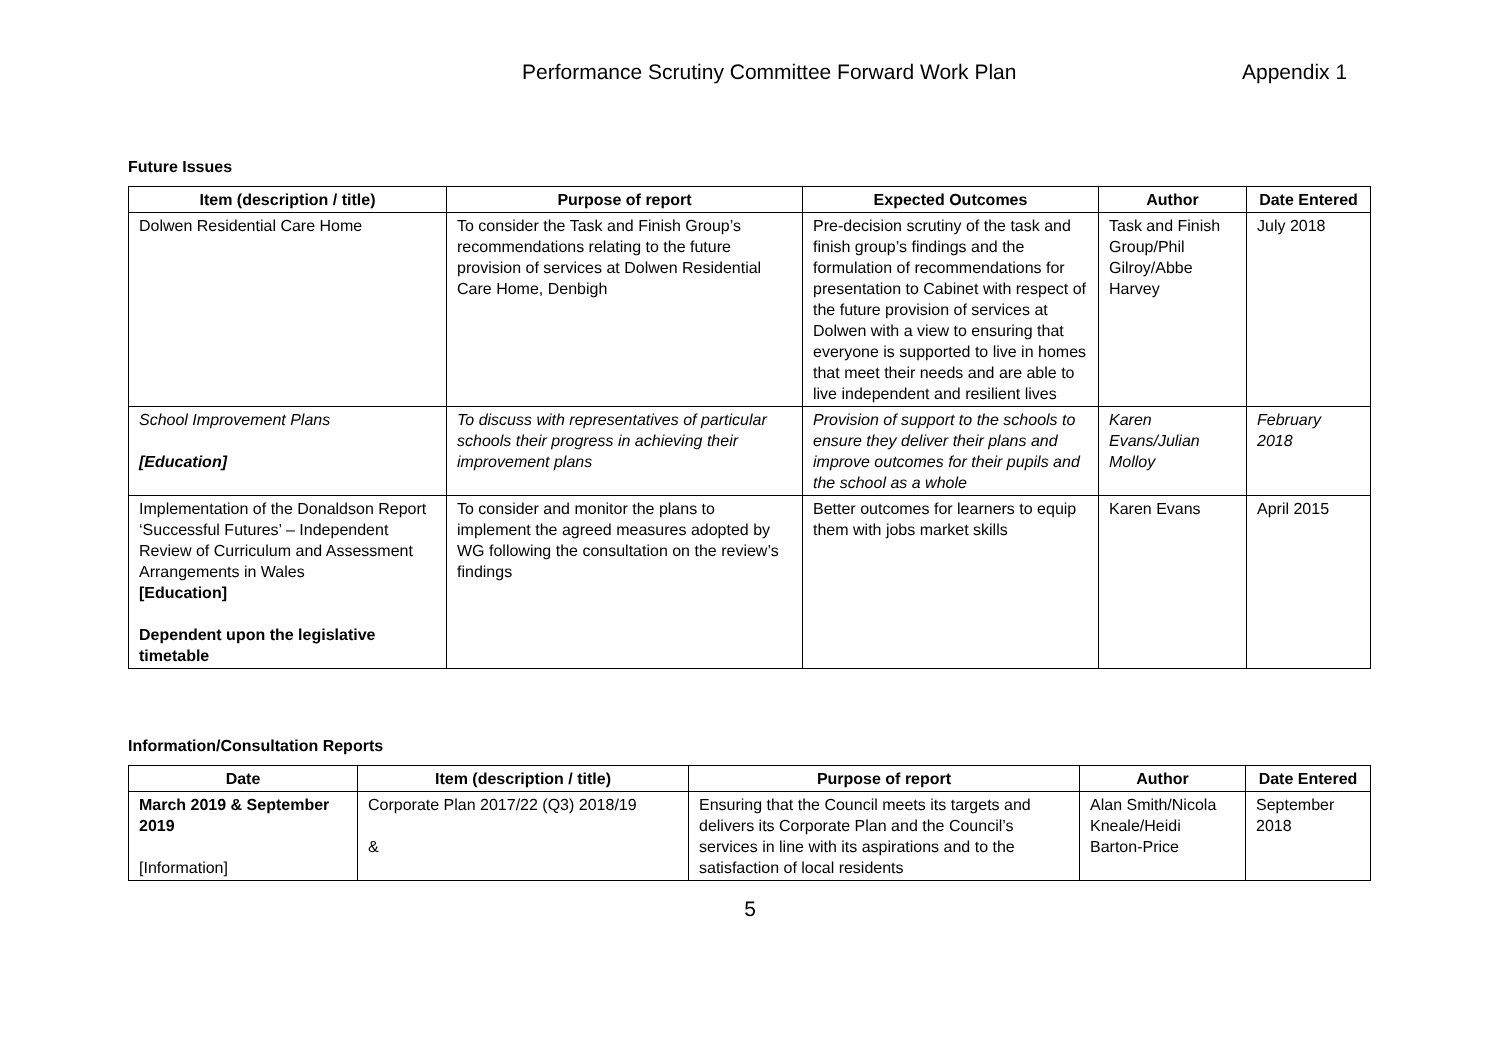Performance Scrutiny Committee Forward Work Plan Appendix 1
Future Issues
| Item (description / title) | Purpose of report | Expected Outcomes | Author | Date Entered |
| --- | --- | --- | --- | --- |
| Dolwen Residential Care Home | To consider the Task and Finish Group’s recommendations relating to the future provision of services at Dolwen Residential Care Home, Denbigh | Pre-decision scrutiny of the task and finish group’s findings and the formulation of recommendations for presentation to Cabinet with respect of the future provision of services at Dolwen with a view to ensuring that everyone is supported to live in homes that meet their needs and are able to live independent and resilient lives | Task and Finish Group/Phil Gilroy/Abbe Harvey | July 2018 |
| School Improvement Plans [Education] | To discuss with representatives of particular schools their progress in achieving their improvement plans | Provision of support to the schools to ensure they deliver their plans and improve outcomes for their pupils and the school as a whole | Karen Evans/Julian Molloy | February 2018 |
| Implementation of the Donaldson Report ‘Successful Futures’ – Independent Review of Curriculum and Assessment Arrangements in Wales [Education] Dependent upon the legislative timetable | To consider and monitor the plans to implement the agreed measures adopted by WG following the consultation on the review’s findings | Better outcomes for learners to equip them with jobs market skills | Karen Evans | April 2015 |
Information/Consultation Reports
| Date | Item (description / title) | Purpose of report | Author | Date Entered |
| --- | --- | --- | --- | --- |
| March 2019 & September 2019 [Information] | Corporate Plan 2017/22 (Q3) 2018/19 & | Ensuring that the Council meets its targets and delivers its Corporate Plan and the Council’s services in line with its aspirations and to the satisfaction of local residents | Alan Smith/Nicola Kneale/Heidi Barton-Price | September 2018 |
5